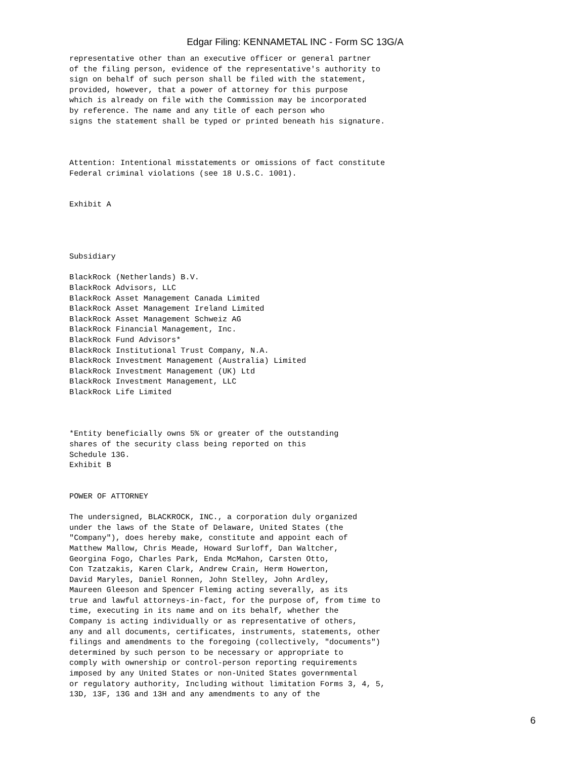Edgar Filing: KENNAMETAL INC - Form SC 13G/A
representative other than an executive officer or general partner
of the filing person, evidence of the representative's authority to
sign on behalf of such person shall be filed with the statement,
provided, however, that a power of attorney for this purpose
which is already on file with the Commission may be incorporated
by reference. The name and any title of each person who
signs the statement shall be typed or printed beneath his signature.



Attention: Intentional misstatements or omissions of fact constitute
Federal criminal violations (see 18 U.S.C. 1001).


Exhibit A




Subsidiary

BlackRock (Netherlands) B.V.
BlackRock Advisors, LLC
BlackRock Asset Management Canada Limited
BlackRock Asset Management Ireland Limited
BlackRock Asset Management Schweiz AG
BlackRock Financial Management, Inc.
BlackRock Fund Advisors*
BlackRock Institutional Trust Company, N.A.
BlackRock Investment Management (Australia) Limited
BlackRock Investment Management (UK) Ltd
BlackRock Investment Management, LLC
BlackRock Life Limited



*Entity beneficially owns 5% or greater of the outstanding
shares of the security class being reported on this
Schedule 13G.
Exhibit B


POWER OF ATTORNEY

The undersigned, BLACKROCK, INC., a corporation duly organized
under the laws of the State of Delaware, United States (the
"Company"), does hereby make, constitute and appoint each of
Matthew Mallow, Chris Meade, Howard Surloff, Dan Waltcher,
Georgina Fogo, Charles Park, Enda McMahon, Carsten Otto,
Con Tzatzakis, Karen Clark, Andrew Crain, Herm Howerton,
David Maryles, Daniel Ronnen, John Stelley, John Ardley,
Maureen Gleeson and Spencer Fleming acting severally, as its
true and lawful attorneys-in-fact, for the purpose of, from time to
time, executing in its name and on its behalf, whether the
Company is acting individually or as representative of others,
any and all documents, certificates, instruments, statements, other
filings and amendments to the foregoing (collectively, "documents")
determined by such person to be necessary or appropriate to
comply with ownership or control-person reporting requirements
imposed by any United States or non-United States governmental
or regulatory authority, Including without limitation Forms 3, 4, 5,
13D, 13F, 13G and 13H and any amendments to any of the
6